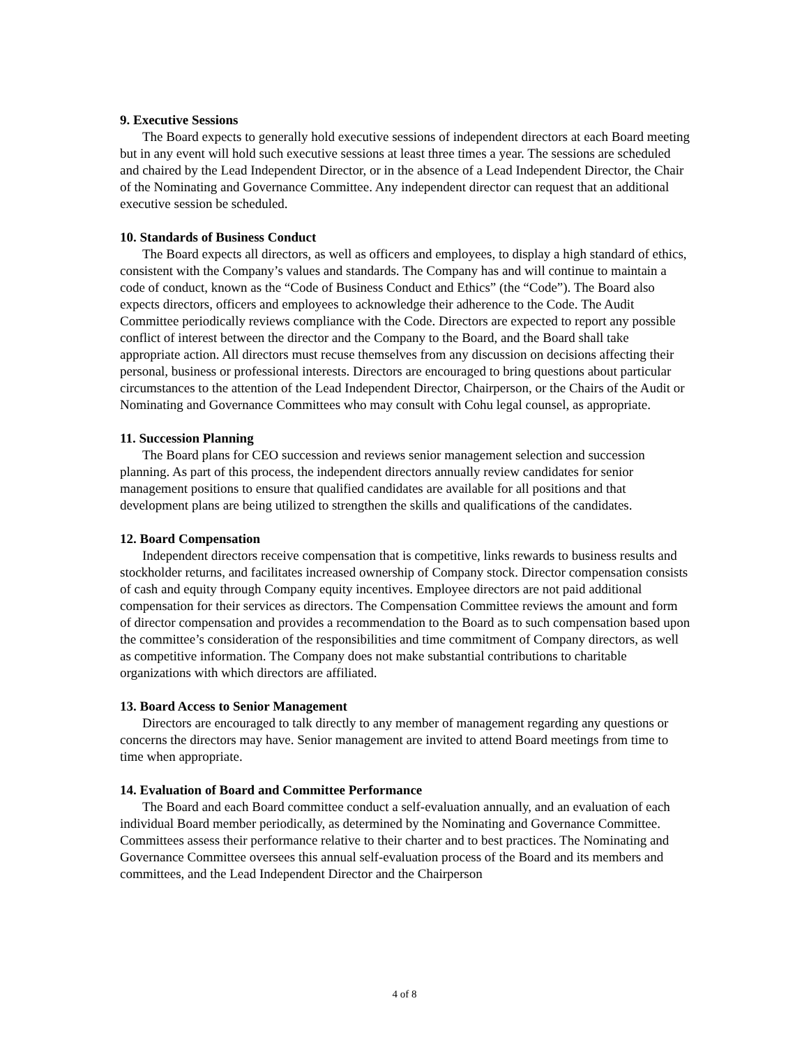9. Executive Sessions
The Board expects to generally hold executive sessions of independent directors at each Board meeting but in any event will hold such executive sessions at least three times a year. The sessions are scheduled and chaired by the Lead Independent Director, or in the absence of a Lead Independent Director, the Chair of the Nominating and Governance Committee. Any independent director can request that an additional executive session be scheduled.
10. Standards of Business Conduct
The Board expects all directors, as well as officers and employees, to display a high standard of ethics, consistent with the Company’s values and standards. The Company has and will continue to maintain a code of conduct, known as the “Code of Business Conduct and Ethics” (the “Code”). The Board also expects directors, officers and employees to acknowledge their adherence to the Code. The Audit Committee periodically reviews compliance with the Code. Directors are expected to report any possible conflict of interest between the director and the Company to the Board, and the Board shall take appropriate action. All directors must recuse themselves from any discussion on decisions affecting their personal, business or professional interests. Directors are encouraged to bring questions about particular circumstances to the attention of the Lead Independent Director, Chairperson, or the Chairs of the Audit or Nominating and Governance Committees who may consult with Cohu legal counsel, as appropriate.
11. Succession Planning
The Board plans for CEO succession and reviews senior management selection and succession planning. As part of this process, the independent directors annually review candidates for senior management positions to ensure that qualified candidates are available for all positions and that development plans are being utilized to strengthen the skills and qualifications of the candidates.
12. Board Compensation
Independent directors receive compensation that is competitive, links rewards to business results and stockholder returns, and facilitates increased ownership of Company stock. Director compensation consists of cash and equity through Company equity incentives. Employee directors are not paid additional compensation for their services as directors. The Compensation Committee reviews the amount and form of director compensation and provides a recommendation to the Board as to such compensation based upon the committee’s consideration of the responsibilities and time commitment of Company directors, as well as competitive information. The Company does not make substantial contributions to charitable organizations with which directors are affiliated.
13. Board Access to Senior Management
Directors are encouraged to talk directly to any member of management regarding any questions or concerns the directors may have. Senior management are invited to attend Board meetings from time to time when appropriate.
14. Evaluation of Board and Committee Performance
The Board and each Board committee conduct a self-evaluation annually, and an evaluation of each individual Board member periodically, as determined by the Nominating and Governance Committee. Committees assess their performance relative to their charter and to best practices. The Nominating and Governance Committee oversees this annual self-evaluation process of the Board and its members and committees, and the Lead Independent Director and the Chairperson
4 of 8